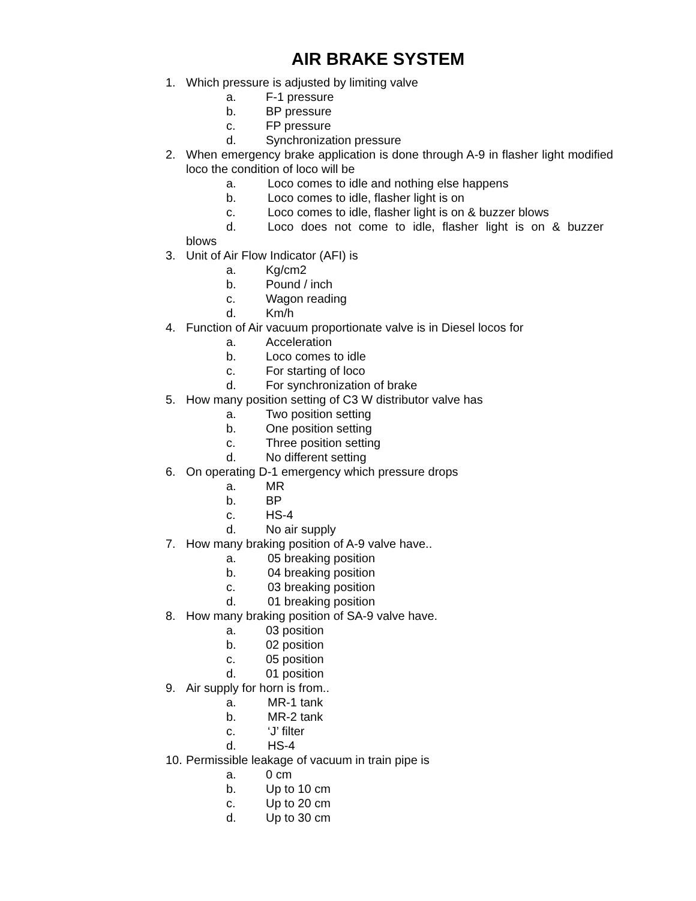AIR BRAKE SYSTEM
1. Which pressure is adjusted by limiting valve
a. F-1 pressure
b. BP pressure
c. FP pressure
d. Synchronization pressure
2. When emergency brake application is done through A-9 in flasher light modified loco the condition of loco will be
a. Loco comes to idle and nothing else happens
b. Loco comes to idle, flasher light is on
c. Loco comes to idle, flasher light is on & buzzer blows
d. Loco does not come to idle, flasher light is on & buzzer
blows
3. Unit of Air Flow Indicator (AFI) is
a. Kg/cm2
b. Pound / inch
c. Wagon reading
d. Km/h
4. Function of Air vacuum proportionate valve is in Diesel locos for
a. Acceleration
b. Loco comes to idle
c. For starting of loco
d. For synchronization of brake
5. How many position setting of C3 W distributor valve has
a. Two position setting
b. One position setting
c. Three position setting
d. No different setting
6. On operating D-1 emergency which pressure drops
a. MR
b. BP
c. HS-4
d. No air supply
7. How many braking position of A-9 valve have..
a. 05 breaking position
b. 04 breaking position
c. 03 breaking position
d. 01 breaking position
8. How many braking position of SA-9 valve have.
a. 03 position
b. 02 position
c. 05 position
d. 01 position
9. Air supply for horn is from..
a. MR-1 tank
b. MR-2 tank
c. ‘J’ filter
d. HS-4
10. Permissible leakage of vacuum in train pipe is
a. 0 cm
b. Up to 10 cm
c. Up to 20 cm
d. Up to 30 cm